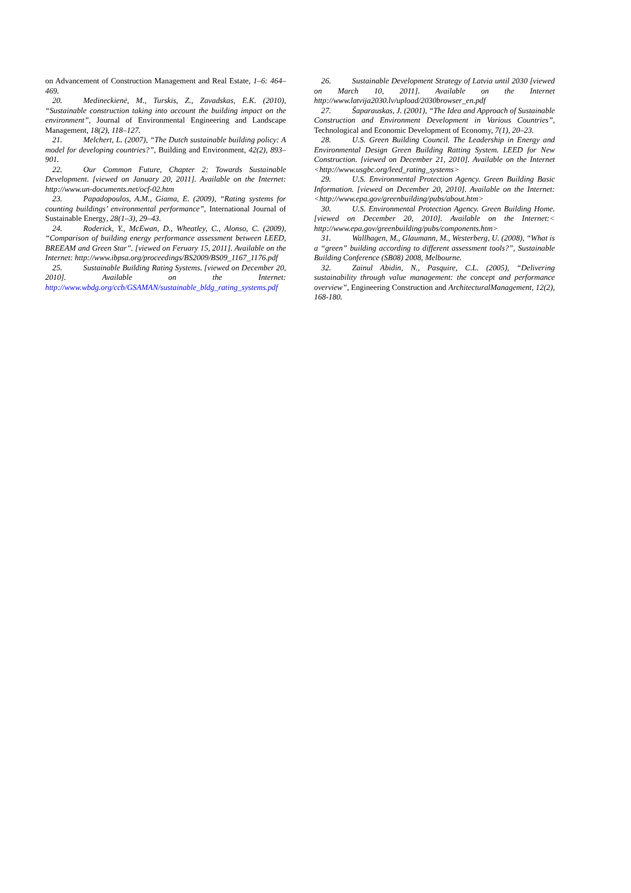on Advancement of Construction Management and Real Estate, 1–6: 464–469.
20. Medineckienė, M., Turskis, Z., Zavadskas, E.K. (2010), “Sustainable construction taking into account the building impact on the environment”, Journal of Environmental Engineering and Landscape Management, 18(2), 118–127.
21. Melchert, L. (2007), “The Dutch sustainable building policy: A model for developing countries?”, Building and Environment, 42(2), 893–901.
22. Our Common Future, Chapter 2: Towards Sustainable Development. [viewed on January 20, 2011]. Available on the Internet: http://www.un-documents.net/ocf-02.htm
23. Papadopoulos, A.M., Giama, E. (2009), “Rating systems for counting buildings’ environmental performance”, International Journal of Sustainable Energy, 28(1–3), 29–43.
24. Roderick, Y., McEwan, D., Wheatley, C., Alonso, C. (2009), “Comparison of building energy performance assessment between LEED, BREEAM and Green Star”. [viewed on Feruary 15, 2011]. Available on the Internet: http://www.ibpsa.org/proceedings/BS2009/BS09_1167_1176.pdf
25. Sustainable Building Rating Systems. [viewed on December 20, 2010]. Available on the Internet: http://www.wbdg.org/ccb/GSAMAN/sustainable_bldg_rating_systems.pdf
26. Sustainable Development Strategy of Latvia until 2030 [viewed on March 10, 2011]. Available on the Internet http://www.latvija2030.lv/upload/2030browser_en.pdf
27. Šaparauskas, J. (2001), “The Idea and Approach of Sustainable Construction and Environment Development in Various Countries”, Technological and Economic Development of Economy, 7(1), 20–23.
28. U.S. Green Building Council. The Leadership in Energy and Environmental Design Green Building Ratting System. LEED for New Construction. [viewed on December 21, 2010]. Available on the Internet <http://www.usgbc.org/leed_rating_systems>
29. U.S. Environmental Protection Agency. Green Building Basic Information. [viewed on December 20, 2010]. Available on the Internet: <http://www.epa.gov/greenbuilding/pubs/about.htm>
30. U.S. Environmental Protection Agency. Green Building Home. [viewed on December 20, 2010]. Available on the Internet:< http://www.epa.gov/greenbuilding/pubs/components.htm>
31. Wallhagen, M., Glaumann, M., Westerberg, U. (2008), “What is a “green” building according to different assessment tools?”, Sustainable Building Conference (SB08) 2008, Melbourne.
32. Zainul Abidin, N., Pasquire, C.L. (2005), “Delivering sustainability through value management: the concept and performance overview”, Engineering Construction and ArchitecturalManagement, 12(2), 168-180.